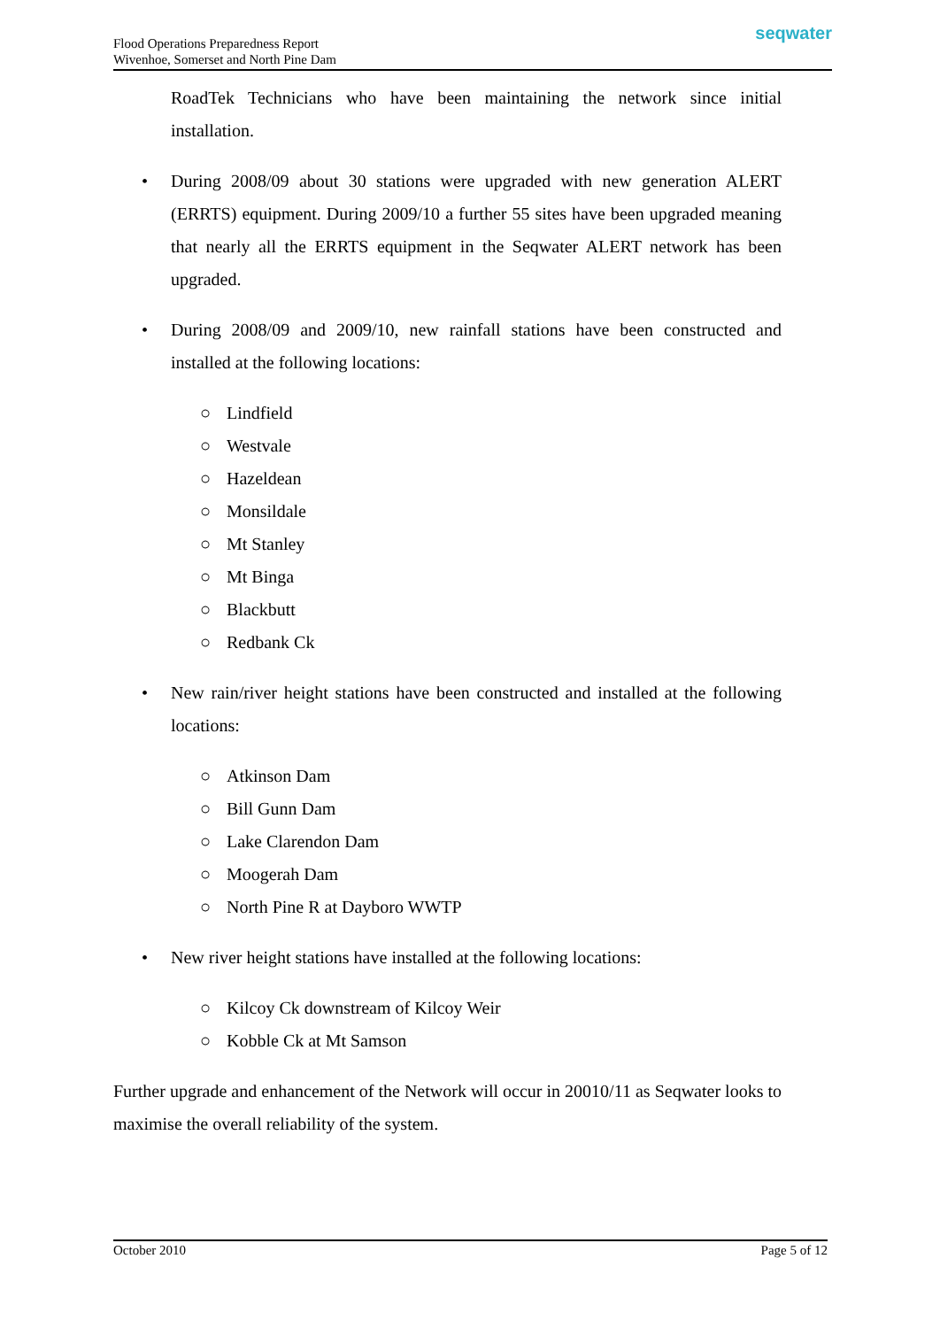Flood Operations Preparedness Report
Wivenhoe, Somerset and North Pine Dam
seqwater
RoadTek Technicians who have been maintaining the network since initial installation.
• During 2008/09 about 30 stations were upgraded with new generation ALERT (ERRTS) equipment. During 2009/10 a further 55 sites have been upgraded meaning that nearly all the ERRTS equipment in the Seqwater ALERT network has been upgraded.
• During 2008/09 and 2009/10, new rainfall stations have been constructed and installed at the following locations:
○ Lindfield
○ Westvale
○ Hazeldean
○ Monsildale
○ Mt Stanley
○ Mt Binga
○ Blackbutt
○ Redbank Ck
• New rain/river height stations have been constructed and installed at the following locations:
○ Atkinson Dam
○ Bill Gunn Dam
○ Lake Clarendon Dam
○ Moogerah Dam
○ North Pine R at Dayboro WWTP
• New river height stations have installed at the following locations:
○ Kilcoy Ck downstream of Kilcoy Weir
○ Kobble Ck at Mt Samson
Further upgrade and enhancement of the Network will occur in 20010/11 as Seqwater looks to maximise the overall reliability of the system.
October 2010 Page 5 of 12